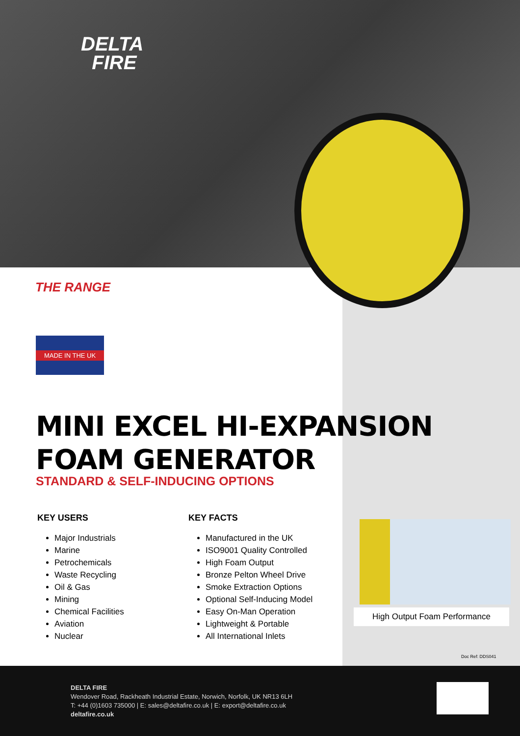DELTA
FIRE
THE RANGE
MADE IN THE UK
MINI EXCEL HI-EXPANSION
FOAM GENERATOR
STANDARD & SELF-INDUCING OPTIONS
KEY USERS
Major Industrials
Marine
Petrochemicals
Waste Recycling
Oil & Gas
Mining
Chemical Facilities
Aviation
Nuclear
KEY FACTS
Manufactured in the UK
ISO9001 Quality Controlled
High Foam Output
Bronze Pelton Wheel Drive
Smoke Extraction Options
Optional Self-Inducing Model
Easy On-Man Operation
Lightweight & Portable
All International Inlets
High Output Foam Performance
Doc Ref: DDS041
DELTA FIRE
Wendover Road, Rackheath Industrial Estate, Norwich, Norfolk, UK NR13 6LH
T: +44 (0)1603 735000 | E: sales@deltafire.co.uk | E: export@deltafire.co.uk
deltafire.co.uk